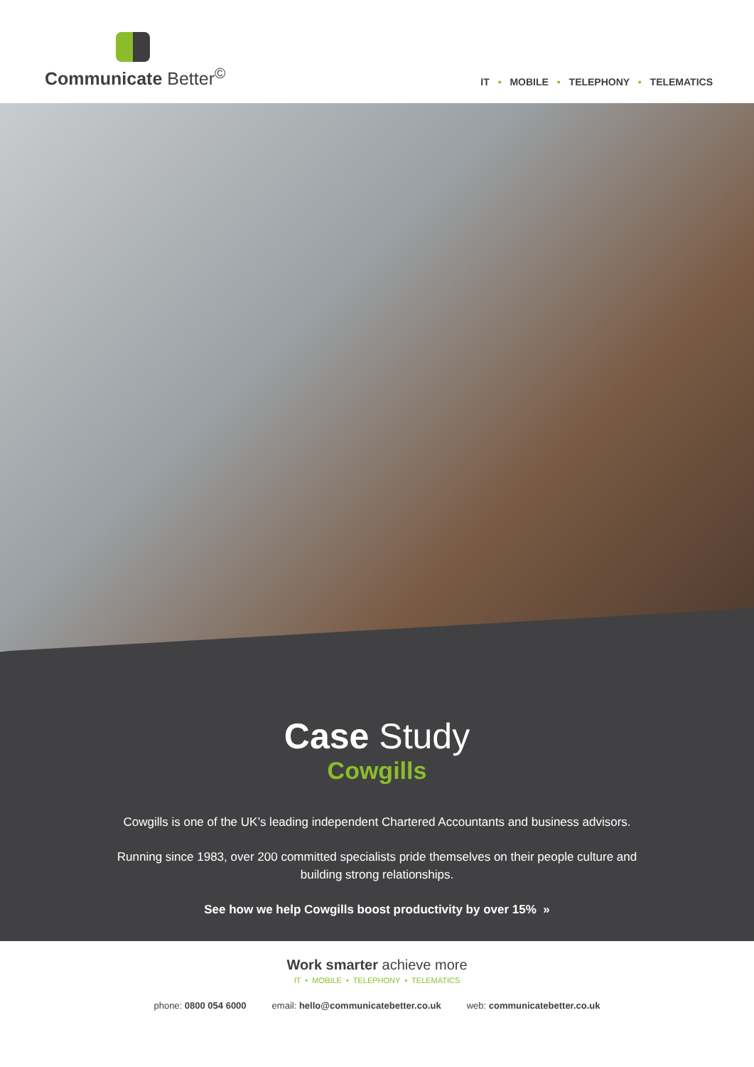Communicate Better<sup>©</sup>
IT • MOBILE • TELEPHONY • TELEMATICS
Case Study
Cowgills
Cowgills is one of the UK’s leading independent Chartered Accountants and business advisors.
Running since 1983, over 200 committed specialists pride themselves on their people culture and building strong relationships.
See how we help Cowgills boost productivity by over 15% »
Work smarter achieve more
IT • MOBILE • TELEPHONY • TELEMATICS
phone: 0800 054 6000 email: hello@communicatebetter.co.uk web: communicatebetter.co.uk